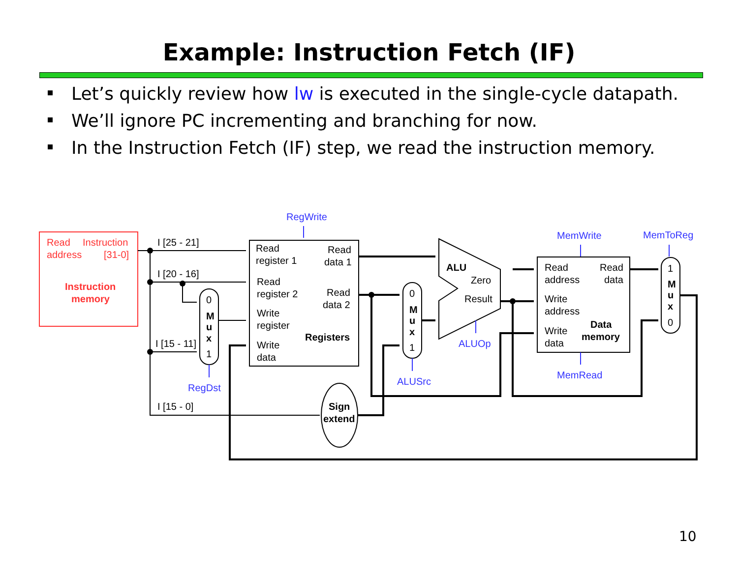Example: Instruction Fetch (IF)
Let’s quickly review how lw is executed in the single-cycle datapath.
We’ll ignore PC incrementing and branching for now.
In the Instruction Fetch (IF) step, we read the instruction memory.
Read
Instruction
address
[31-0]
Instruction
memory
I [25 - 21]
I [20 - 16]
I [15 - 11]
I [15 - 0]
Read
register 1
Read
data 1
Read
register 2
Read
data 2
Write
register
Registers
Write
data
0
M
u
x
1
0
M
u
x
1
1
M
u
x
0
ALU
Zero
Result
Sign
extend
Read
address
Read
data
Write
address
Write
data
Data
memory
RegWrite
RegDst
ALUSrc
ALUOp
MemWrite
MemToReg
MemRead
10